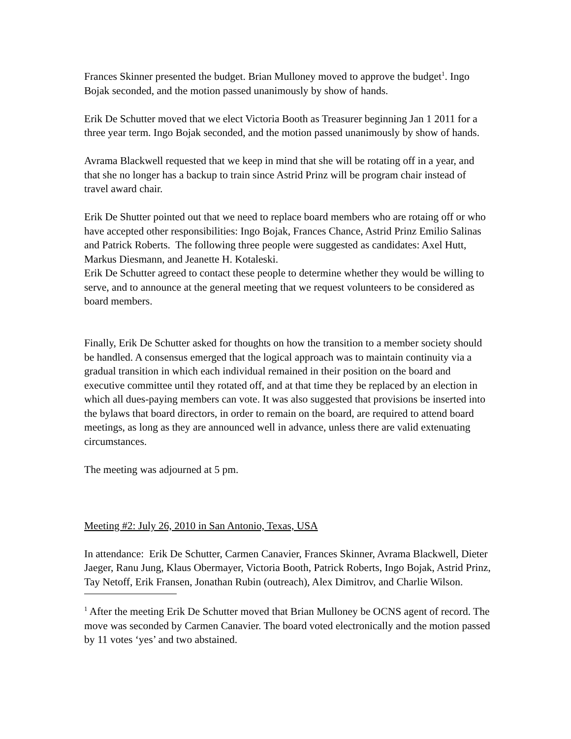Frances Skinner presented the budget. Brian Mulloney moved to approve the budget<sup>1</sup>. Ingo Bojak seconded, and the motion passed unanimously by show of hands.
Erik De Schutter moved that we elect Victoria Booth as Treasurer beginning Jan 1 2011 for a three year term. Ingo Bojak seconded, and the motion passed unanimously by show of hands.
Avrama Blackwell requested that we keep in mind that she will be rotating off in a year, and that she no longer has a backup to train since Astrid Prinz will be program chair instead of travel award chair.
Erik De Shutter pointed out that we need to replace board members who are rotaing off or who have accepted other responsibilities: Ingo Bojak, Frances Chance, Astrid Prinz Emilio Salinas and Patrick Roberts. The following three people were suggested as candidates: Axel Hutt, Markus Diesmann, and Jeanette H. Kotaleski.
Erik De Schutter agreed to contact these people to determine whether they would be willing to serve, and to announce at the general meeting that we request volunteers to be considered as board members.
Finally, Erik De Schutter asked for thoughts on how the transition to a member society should be handled. A consensus emerged that the logical approach was to maintain continuity via a gradual transition in which each individual remained in their position on the board and executive committee until they rotated off, and at that time they be replaced by an election in which all dues-paying members can vote. It was also suggested that provisions be inserted into the bylaws that board directors, in order to remain on the board, are required to attend board meetings, as long as they are announced well in advance, unless there are valid extenuating circumstances.
The meeting was adjourned at 5 pm.
Meeting #2: July 26, 2010 in San Antonio, Texas, USA
In attendance: Erik De Schutter, Carmen Canavier, Frances Skinner, Avrama Blackwell, Dieter Jaeger, Ranu Jung, Klaus Obermayer, Victoria Booth, Patrick Roberts, Ingo Bojak, Astrid Prinz, Tay Netoff, Erik Fransen, Jonathan Rubin (outreach), Alex Dimitrov, and Charlie Wilson.
<sup>1</sup> After the meeting Erik De Schutter moved that Brian Mulloney be OCNS agent of record. The move was seconded by Carmen Canavier. The board voted electronically and the motion passed by 11 votes ‘yes’ and two abstained.